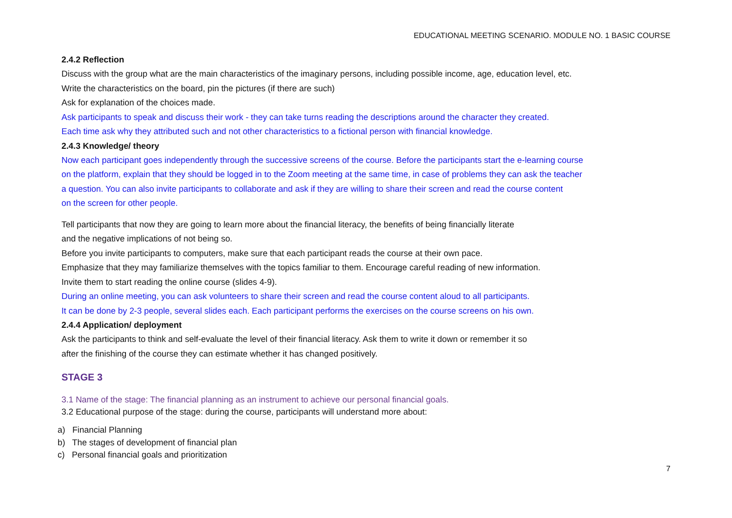EDUCATIONAL MEETING SCENARIO. MODULE NO. 1 BASIC COURSE
2.4.2 Reflection
Discuss with the group what are the main characteristics of the imaginary persons, including possible income, age, education level, etc.
Write the characteristics on the board, pin the pictures (if there are such)
Ask for explanation of the choices made.
Ask participants to speak and discuss their work - they can take turns reading the descriptions around the character they created.
Each time ask why they attributed such and not other characteristics to a fictional person with financial knowledge.
2.4.3 Knowledge/ theory
Now each participant goes independently through the successive screens of the course. Before the participants start the e-learning course
on the platform, explain that they should be logged in to the Zoom meeting at the same time, in case of problems they can ask the teacher
a question. You can also invite participants to collaborate and ask if they are willing to share their screen and read the course content
on the screen for other people.
Tell participants that now they are going to learn more about the financial literacy, the benefits of being financially literate
and the negative implications of not being so.
Before you invite participants to computers, make sure that each participant reads the course at their own pace.
Emphasize that they may familiarize themselves with the topics familiar to them. Encourage careful reading of new information.
Invite them to start reading the online course (slides 4-9).
During an online meeting, you can ask volunteers to share their screen and read the course content aloud to all participants.
It can be done by 2-3 people, several slides each. Each participant performs the exercises on the course screens on his own.
2.4.4 Application/ deployment
Ask the participants to think and self-evaluate the level of their financial literacy. Ask them to write it down or remember it so
after the finishing of the course they can estimate whether it has changed positively.
STAGE 3
3.1 Name of the stage: The financial planning as an instrument to achieve our personal financial goals.
3.2 Educational purpose of the stage: during the course, participants will understand more about:
a) Financial Planning
b) The stages of development of financial plan
c) Personal financial goals and prioritization
7